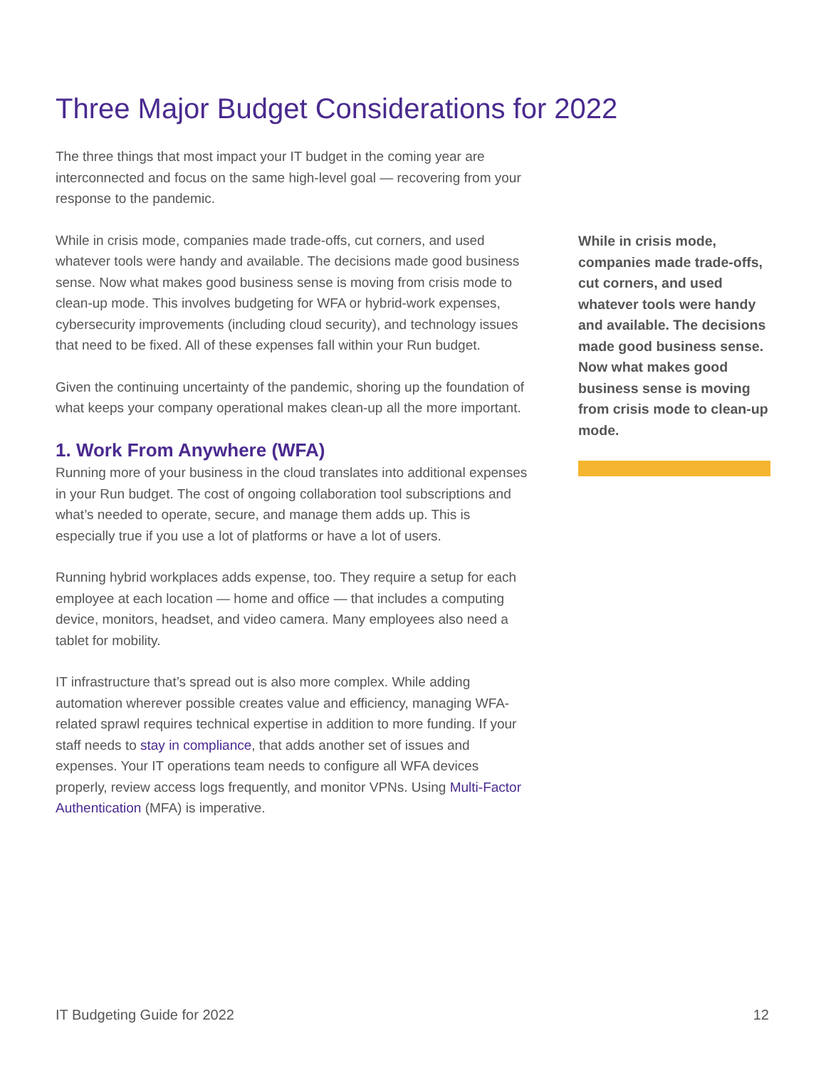Three Major Budget Considerations for 2022
The three things that most impact your IT budget in the coming year are interconnected and focus on the same high-level goal — recovering from your response to the pandemic.
While in crisis mode, companies made trade-offs, cut corners, and used whatever tools were handy and available. The decisions made good business sense. Now what makes good business sense is moving from crisis mode to clean-up mode. This involves budgeting for WFA or hybrid-work expenses, cybersecurity improvements (including cloud security), and technology issues that need to be fixed. All of these expenses fall within your Run budget.
Given the continuing uncertainty of the pandemic, shoring up the foundation of what keeps your company operational makes clean-up all the more important.
1. Work From Anywhere (WFA)
Running more of your business in the cloud translates into additional expenses in your Run budget. The cost of ongoing collaboration tool subscriptions and what’s needed to operate, secure, and manage them adds up. This is especially true if you use a lot of platforms or have a lot of users.
Running hybrid workplaces adds expense, too. They require a setup for each employee at each location — home and office — that includes a computing device, monitors, headset, and video camera. Many employees also need a tablet for mobility.
IT infrastructure that’s spread out is also more complex. While adding automation wherever possible creates value and efficiency, managing WFA-related sprawl requires technical expertise in addition to more funding. If your staff needs to stay in compliance, that adds another set of issues and expenses. Your IT operations team needs to configure all WFA devices properly, review access logs frequently, and monitor VPNs. Using Multi-Factor Authentication (MFA) is imperative.
While in crisis mode, companies made trade-offs, cut corners, and used whatever tools were handy and available. The decisions made good business sense. Now what makes good business sense is moving from crisis mode to clean-up mode.
IT Budgeting Guide for 2022 12